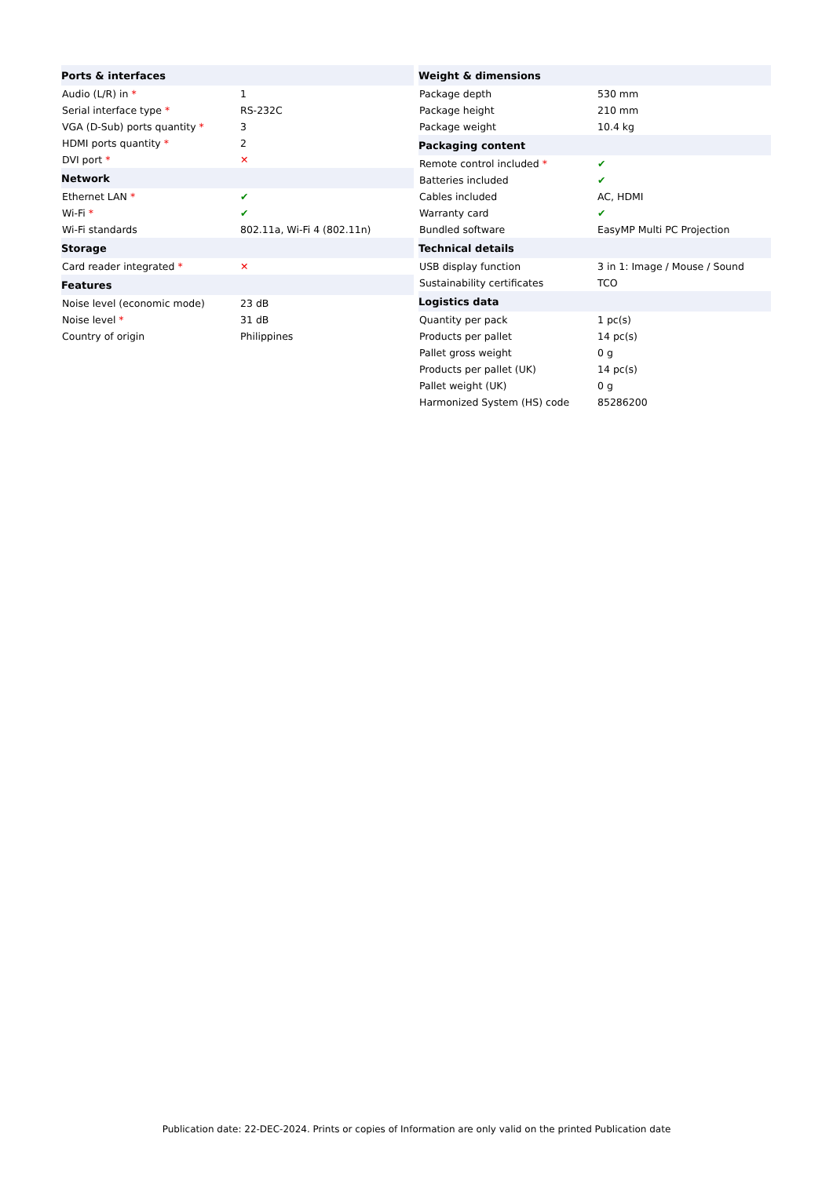| Ports & interfaces | |
| --- | --- |
| Audio (L/R) in * | 1 |
| Serial interface type * | RS-232C |
| VGA (D-Sub) ports quantity * | 3 |
| HDMI ports quantity * | 2 |
| DVI port * | ✕ |
| Network | |
| Ethernet LAN * | ✔ |
| Wi-Fi * | ✔ |
| Wi-Fi standards | 802.11a, Wi-Fi 4 (802.11n) |
| Storage | |
| Card reader integrated * | ✕ |
| Features | |
| Noise level (economic mode) | 23 dB |
| Noise level * | 31 dB |
| Country of origin | Philippines |
| Weight & dimensions | |
| --- | --- |
| Package depth | 530 mm |
| Package height | 210 mm |
| Package weight | 10.4 kg |
| Packaging content | |
| Remote control included * | ✔ |
| Batteries included | ✔ |
| Cables included | AC, HDMI |
| Warranty card | ✔ |
| Bundled software | EasyMP Multi PC Projection |
| Technical details | |
| USB display function | 3 in 1: Image / Mouse / Sound |
| Sustainability certificates | TCO |
| Logistics data | |
| Quantity per pack | 1 pc(s) |
| Products per pallet | 14 pc(s) |
| Pallet gross weight | 0 g |
| Products per pallet (UK) | 14 pc(s) |
| Pallet weight (UK) | 0 g |
| Harmonized System (HS) code | 85286200 |
Publication date: 22-DEC-2024. Prints or copies of Information are only valid on the printed Publication date